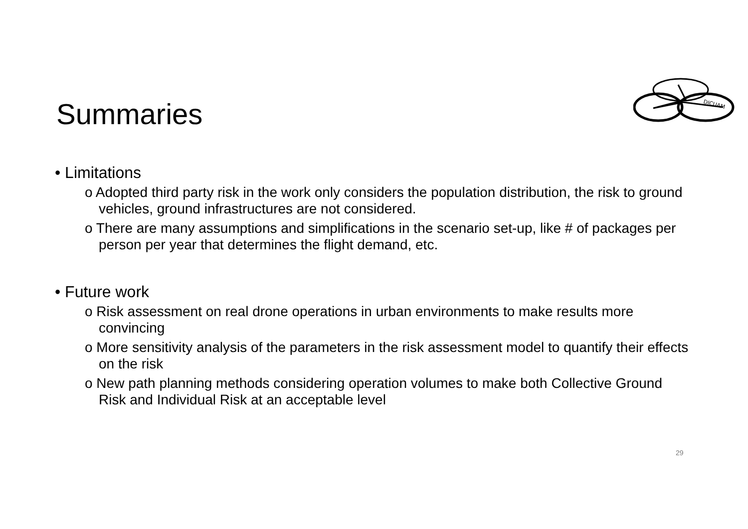Summaries
DICUAM
• Limitations
o Adopted third party risk in the work only considers the population distribution, the risk to ground vehicles, ground infrastructures are not considered.
o There are many assumptions and simplifications in the scenario set-up, like # of packages per person per year that determines the flight demand, etc.
• Future work
o Risk assessment on real drone operations in urban environments to make results more convincing
o More sensitivity analysis of the parameters in the risk assessment model to quantify their effects on the risk
o New path planning methods considering operation volumes to make both Collective Ground Risk and Individual Risk at an acceptable level
29